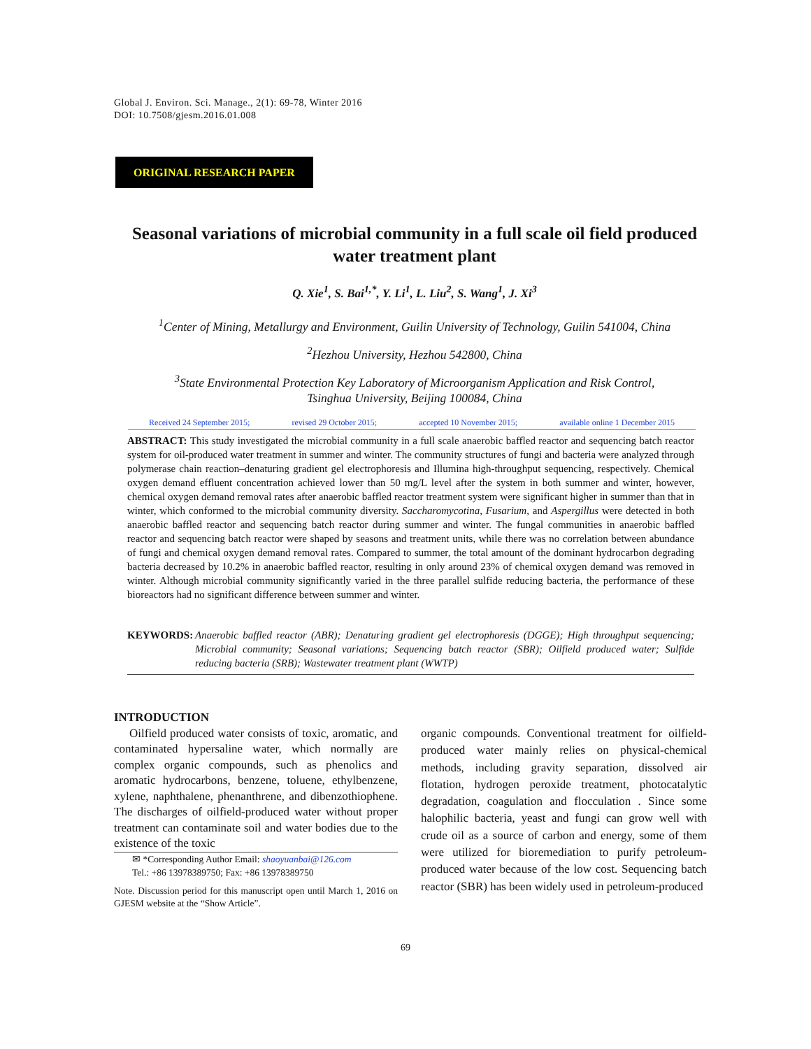Global J. Environ. Sci. Manage., 2(1): 69-78, Winter 2016
DOI: 10.7508/gjesm.2016.01.008
ORIGINAL RESEARCH PAPER
Seasonal variations of microbial community in a full scale oil field produced water treatment plant
Q. Xie<sup>1</sup>, S. Bai<sup>1,*</sup>, Y. Li<sup>1</sup>, L. Liu<sup>2</sup>, S. Wang<sup>1</sup>, J. Xi<sup>3</sup>
<sup>1</sup> Center of Mining, Metallurgy and Environment, Guilin University of Technology, Guilin 541004, China
<sup>2</sup> Hezhou University, Hezhou 542800, China
<sup>3</sup> State Environmental Protection Key Laboratory of Microorganism Application and Risk Control,
Tsinghua University, Beijing 100084, China
Received 24 September 2015; revised 29 October 2015; accepted 10 November 2015; available online 1 December 2015
ABSTRACT: This study investigated the microbial community in a full scale anaerobic baffled reactor and sequencing batch reactor system for oil-produced water treatment in summer and winter. The community structures of fungi and bacteria were analyzed through polymerase chain reaction–denaturing gradient gel electrophoresis and Illumina high-throughput sequencing, respectively. Chemical oxygen demand effluent concentration achieved lower than 50 mg/L level after the system in both summer and winter, however, chemical oxygen demand removal rates after anaerobic baffled reactor treatment system were significant higher in summer than that in winter, which conformed to the microbial community diversity. Saccharomycotina, Fusarium, and Aspergillus were detected in both anaerobic baffled reactor and sequencing batch reactor during summer and winter. The fungal communities in anaerobic baffled reactor and sequencing batch reactor were shaped by seasons and treatment units, while there was no correlation between abundance of fungi and chemical oxygen demand removal rates. Compared to summer, the total amount of the dominant hydrocarbon degrading bacteria decreased by 10.2% in anaerobic baffled reactor, resulting in only around 23% of chemical oxygen demand was removed in winter. Although microbial community significantly varied in the three parallel sulfide reducing bacteria, the performance of these bioreactors had no significant difference between summer and winter.
KEYWORDS:
Anaerobic baffled reactor (ABR); Denaturing gradient gel electrophoresis (DGGE); High throughput sequencing; Microbial community; Seasonal variations; Sequencing batch reactor (SBR); Oilfield produced water; Sulfide reducing bacteria (SRB); Wastewater treatment plant (WWTP)
INTRODUCTION
Oilfield produced water consists of toxic, aromatic, and contaminated hypersaline water, which normally are complex organic compounds, such as phenolics and aromatic hydrocarbons, benzene, toluene, ethylbenzene, xylene, naphthalene, phenanthrene, and dibenzothiophene. The discharges of oilfield-produced water without proper treatment can contaminate soil and water bodies due to the existence of the toxic
✉ *Corresponding Author Email: shaoyuanbai@126.com
Tel.: +86 13978389750; Fax: +86 13978389750
Note. Discussion period for this manuscript open until March 1, 2016 on GJESM website at the “Show Article”.
organic compounds. Conventional treatment for oilfield-produced water mainly relies on physical-chemical methods, including gravity separation, dissolved air flotation, hydrogen peroxide treatment, photocatalytic degradation, coagulation and flocculation . Since some halophilic bacteria, yeast and fungi can grow well with crude oil as a source of carbon and energy, some of them were utilized for bioremediation to purify petroleum-produced water because of the low cost. Sequencing batch reactor (SBR) has been widely used in petroleum-produced
69